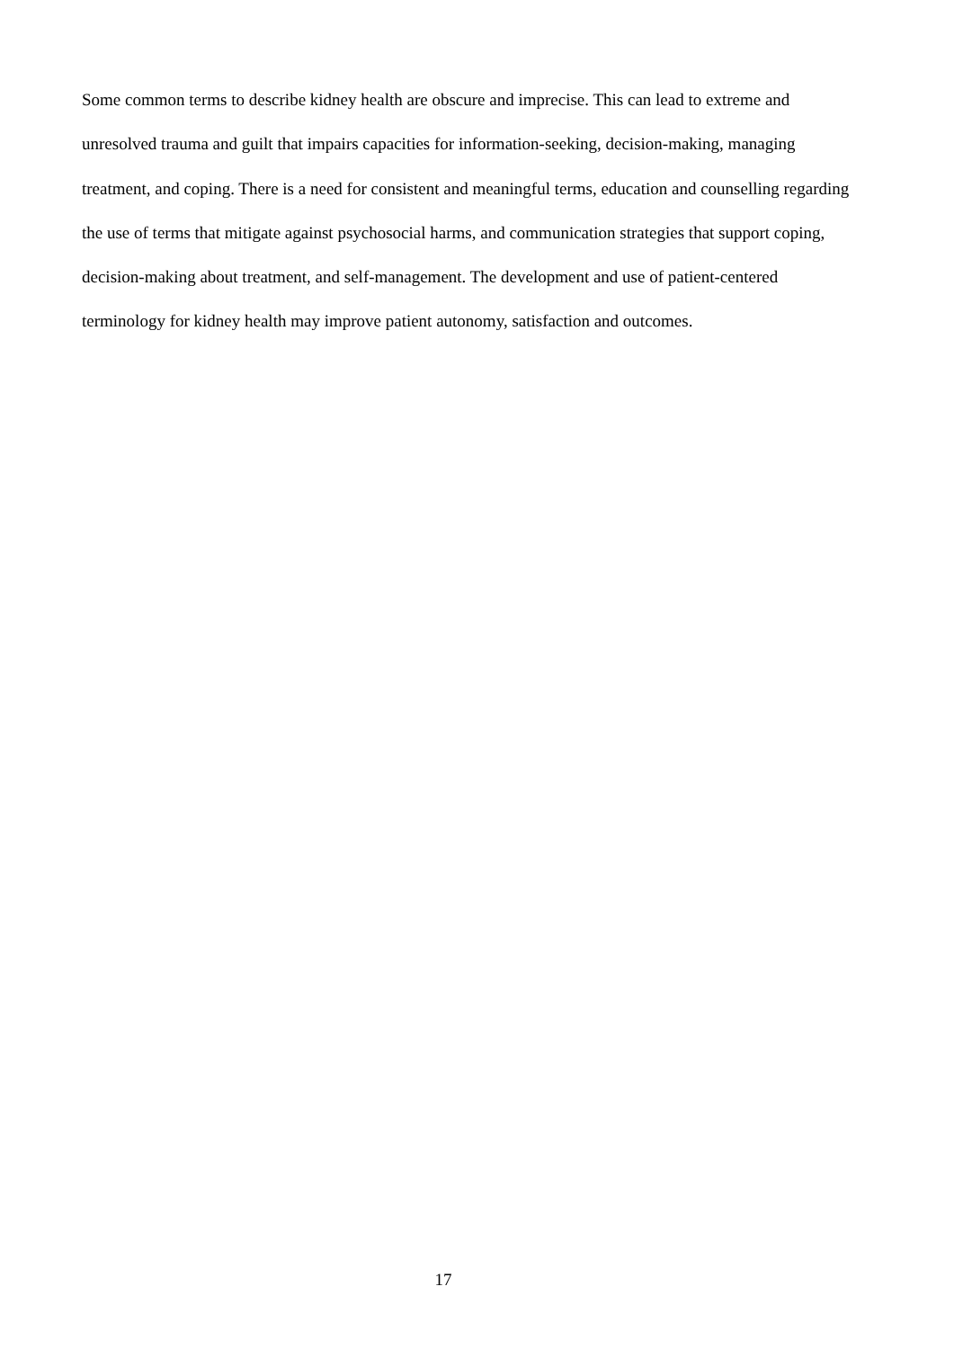Some common terms to describe kidney health are obscure and imprecise. This can lead to extreme and unresolved trauma and guilt that impairs capacities for information-seeking, decision-making, managing treatment, and coping. There is a need for consistent and meaningful terms, education and counselling regarding the use of terms that mitigate against psychosocial harms, and communication strategies that support coping, decision-making about treatment, and self-management. The development and use of patient-centered terminology for kidney health may improve patient autonomy, satisfaction and outcomes.
17